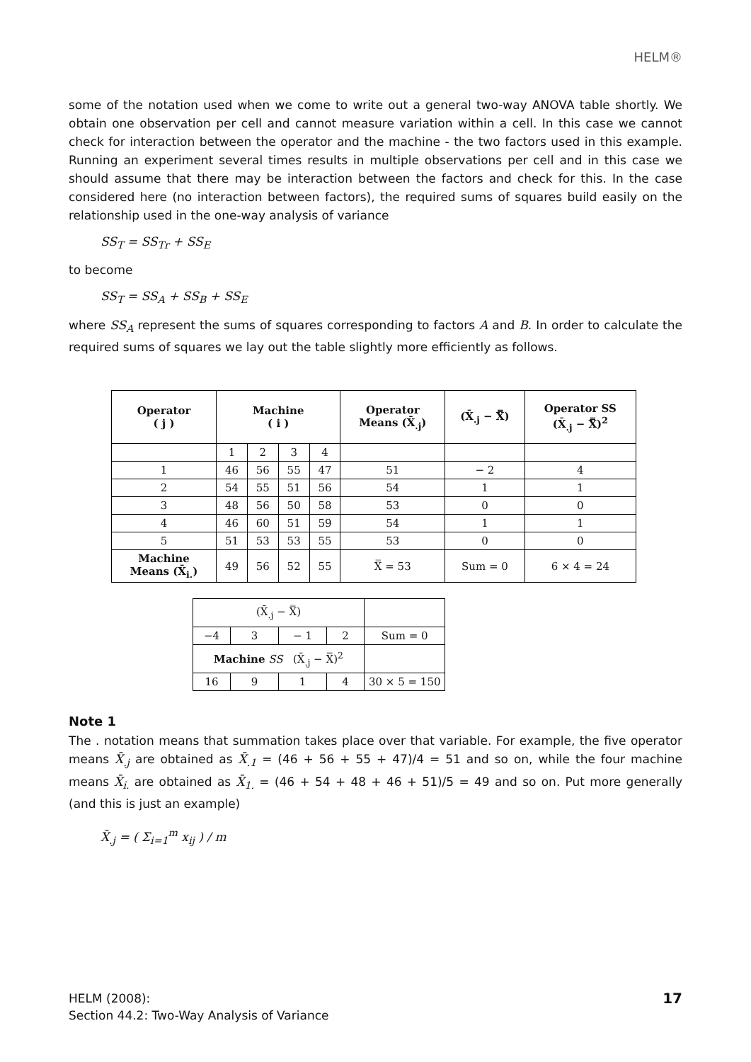HELM®
some of the notation used when we come to write out a general two-way ANOVA table shortly. We obtain one observation per cell and cannot measure variation within a cell. In this case we cannot check for interaction between the operator and the machine - the two factors used in this example. Running an experiment several times results in multiple observations per cell and in this case we should assume that there may be interaction between the factors and check for this. In the case considered here (no interaction between factors), the required sums of squares build easily on the relationship used in the one-way analysis of variance
SS<sub>T</sub> = SS<sub>Tr</sub> + SS<sub>E</sub>
to become
SS<sub>T</sub> = SS<sub>A</sub> + SS<sub>B</sub> + SS<sub>E</sub>
where SS<sub>A</sub> represent the sums of squares corresponding to factors A and B. In order to calculate the required sums of squares we lay out the table slightly more efficiently as follows.
| Operator ( j ) | Machine ( i ) | | | | Operator Means (X̄<sub>.j</sub>) | (X̄<sub>.j</sub> − X̿) | Operator SS (X̄<sub>.j</sub> − X̿)<sup>2</sup> |
| --- | --- | --- | --- | --- | --- | --- | --- |
| | 1 | 2 | 3 | 4 | | | |
| 1 | 46 | 56 | 55 | 47 | 51 | − 2 | 4 |
| 2 | 54 | 55 | 51 | 56 | 54 | 1 | 1 |
| 3 | 48 | 56 | 50 | 58 | 53 | 0 | 0 |
| 4 | 46 | 60 | 51 | 59 | 54 | 1 | 1 |
| 5 | 51 | 53 | 53 | 55 | 53 | 0 | 0 |
| Machine Means (X̄<sub>i.</sub>) | 49 | 56 | 52 | 55 | X̿ = 53 | Sum = 0 | 6 × 4 = 24 |
| (X̄<sub>.j</sub> − X̿) | | | | |
| −4 | 3 | − 1 | 2 | Sum = 0 |
| Machine SS (X̄<sub>.j</sub> − X̿)<sup>2</sup> | | | | |
| 16 | 9 | 1 | 4 | 30 × 5 = 150 |
Note 1
The . notation means that summation takes place over that variable. For example, the five operator means X̄<sub>.j</sub> are obtained as X̄<sub>.1</sub> = (46 + 56 + 55 + 47)/4 = 51 and so on, while the four machine means X̄<sub>i.</sub> are obtained as X̄<sub>1.</sub> = (46 + 54 + 48 + 46 + 51)/5 = 49 and so on. Put more generally (and this is just an example)
X̄<sub>.j</sub> = ( Σ<sub>i=1</sub><sup>m</sup> x<sub>ij</sub> ) / m
HELM (2008):
Section 44.2: Two-Way Analysis of Variance
17